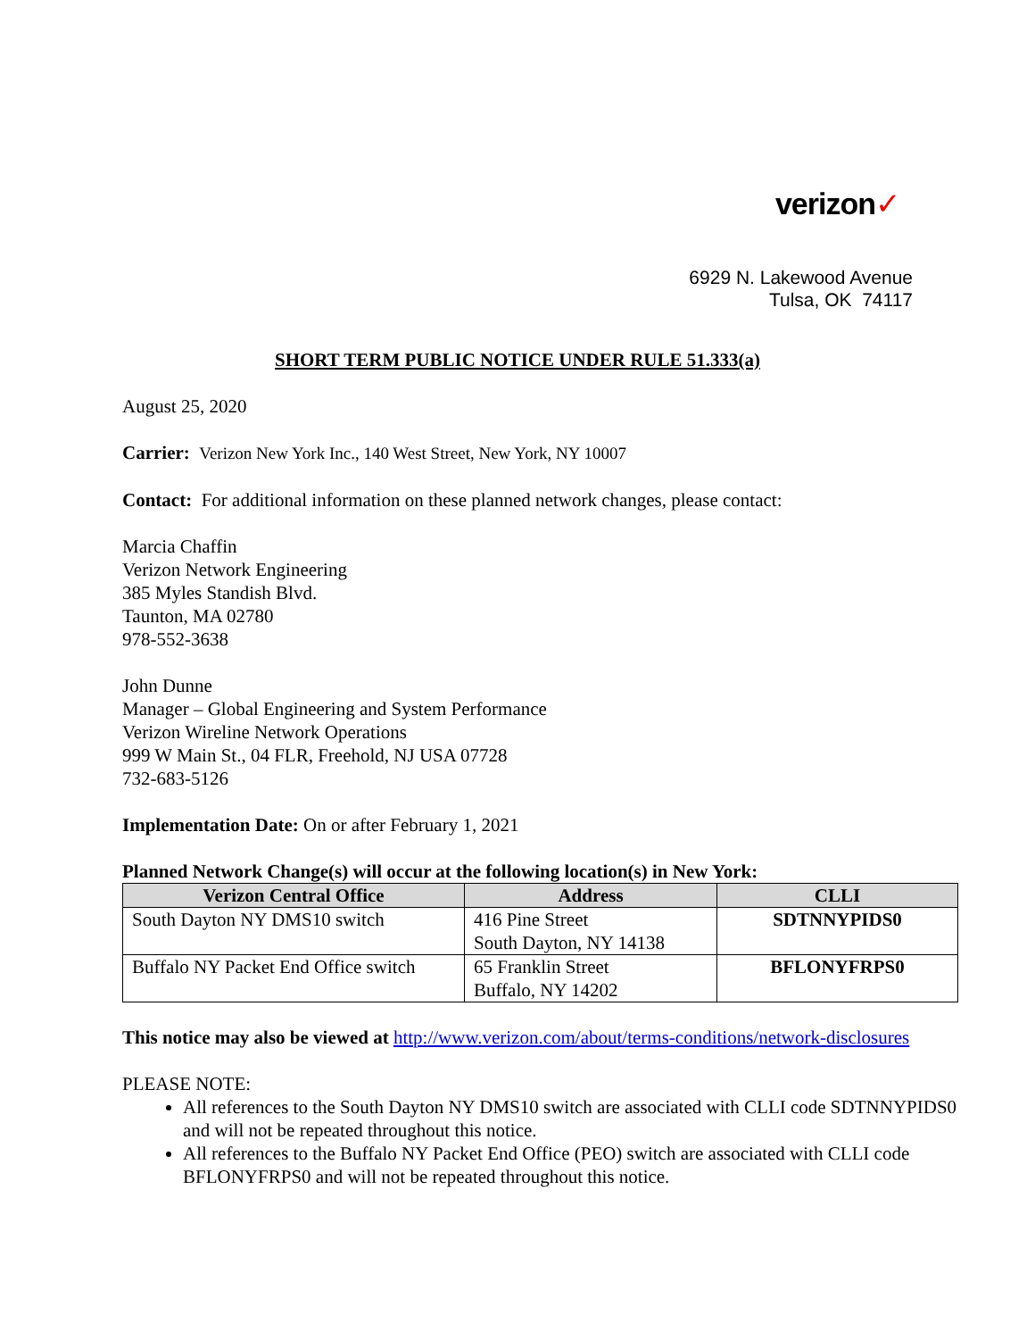verizon✓
6929 N. Lakewood Avenue
Tulsa, OK 74117
SHORT TERM PUBLIC NOTICE UNDER RULE 51.333(a)
August 25, 2020
Carrier: Verizon New York Inc., 140 West Street, New York, NY 10007
Contact: For additional information on these planned network changes, please contact:
Marcia Chaffin
Verizon Network Engineering
385 Myles Standish Blvd.
Taunton, MA 02780
978-552-3638
John Dunne
Manager – Global Engineering and System Performance
Verizon Wireline Network Operations
999 W Main St., 04 FLR, Freehold, NJ USA 07728
732-683-5126
Implementation Date: On or after February 1, 2021
Planned Network Change(s) will occur at the following location(s) in New York:
| Verizon Central Office | Address | CLLI |
| --- | --- | --- |
| South Dayton NY DMS10 switch | 416 Pine Street South Dayton, NY 14138 | SDTNNYPIDS0 |
| Buffalo NY Packet End Office switch | 65 Franklin Street Buffalo, NY 14202 | BFLONYFRPS0 |
This notice may also be viewed at http://www.verizon.com/about/terms-conditions/network-disclosures
PLEASE NOTE:
All references to the South Dayton NY DMS10 switch are associated with CLLI code SDTNNYPIDS0 and will not be repeated throughout this notice.
All references to the Buffalo NY Packet End Office (PEO) switch are associated with CLLI code BFLONYFRPS0 and will not be repeated throughout this notice.